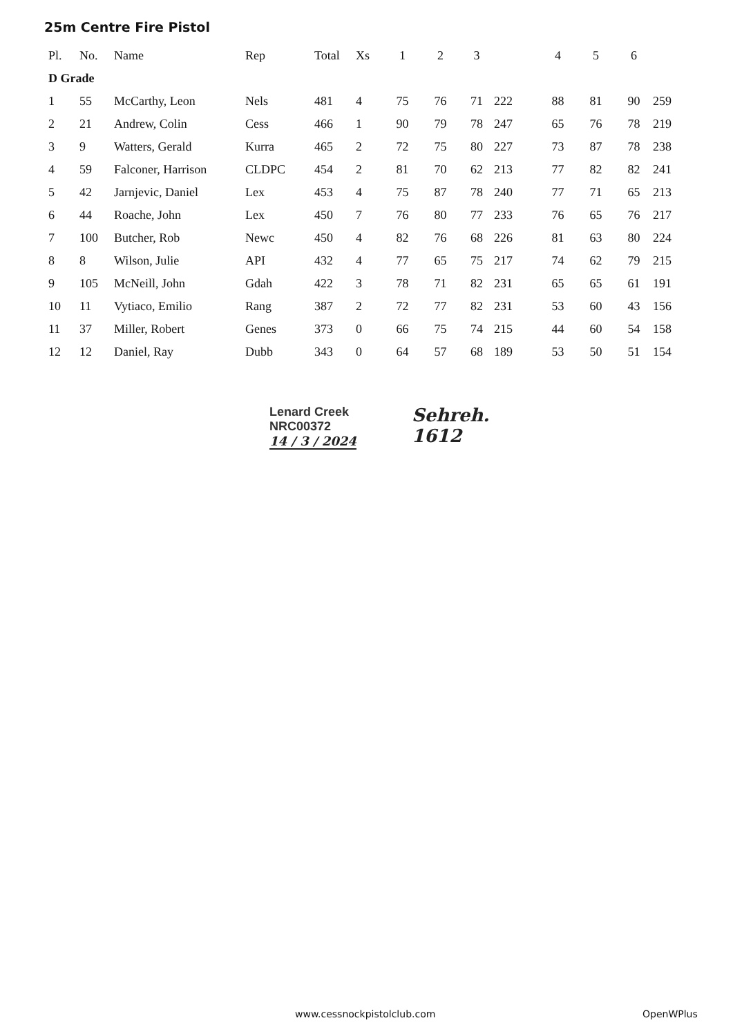25m Centre Fire Pistol
| Pl. | No. | Name | Rep | Total | Xs | 1 | 2 | 3 | | 4 | 5 | 6 | |
| --- | --- | --- | --- | --- | --- | --- | --- | --- | --- | --- | --- | --- | --- |
| D Grade | | | | | | | | | | | | | |
| 1 | 55 | McCarthy, Leon | Nels | 481 | 4 | 75 | 76 | 71 | 222 | 88 | 81 | 90 | 259 |
| 2 | 21 | Andrew, Colin | Cess | 466 | 1 | 90 | 79 | 78 | 247 | 65 | 76 | 78 | 219 |
| 3 | 9 | Watters, Gerald | Kurra | 465 | 2 | 72 | 75 | 80 | 227 | 73 | 87 | 78 | 238 |
| 4 | 59 | Falconer, Harrison | CLDPC | 454 | 2 | 81 | 70 | 62 | 213 | 77 | 82 | 82 | 241 |
| 5 | 42 | Jarnjevic, Daniel | Lex | 453 | 4 | 75 | 87 | 78 | 240 | 77 | 71 | 65 | 213 |
| 6 | 44 | Roache, John | Lex | 450 | 7 | 76 | 80 | 77 | 233 | 76 | 65 | 76 | 217 |
| 7 | 100 | Butcher, Rob | Newc | 450 | 4 | 82 | 76 | 68 | 226 | 81 | 63 | 80 | 224 |
| 8 | 8 | Wilson, Julie | API | 432 | 4 | 77 | 65 | 75 | 217 | 74 | 62 | 79 | 215 |
| 9 | 105 | McNeill, John | Gdah | 422 | 3 | 78 | 71 | 82 | 231 | 65 | 65 | 61 | 191 |
| 10 | 11 | Vytiaco, Emilio | Rang | 387 | 2 | 72 | 77 | 82 | 231 | 53 | 60 | 43 | 156 |
| 11 | 37 | Miller, Robert | Genes | 373 | 0 | 66 | 75 | 74 | 215 | 44 | 60 | 54 | 158 |
| 12 | 12 | Daniel, Ray | Dubb | 343 | 0 | 64 | 57 | 68 | 189 | 53 | 50 | 51 | 154 |
Lenard Creek
NRC00372
14 / 3 / 2024
Sehreh.
1612
www.cessnockpistolclub.com OpenWPlus